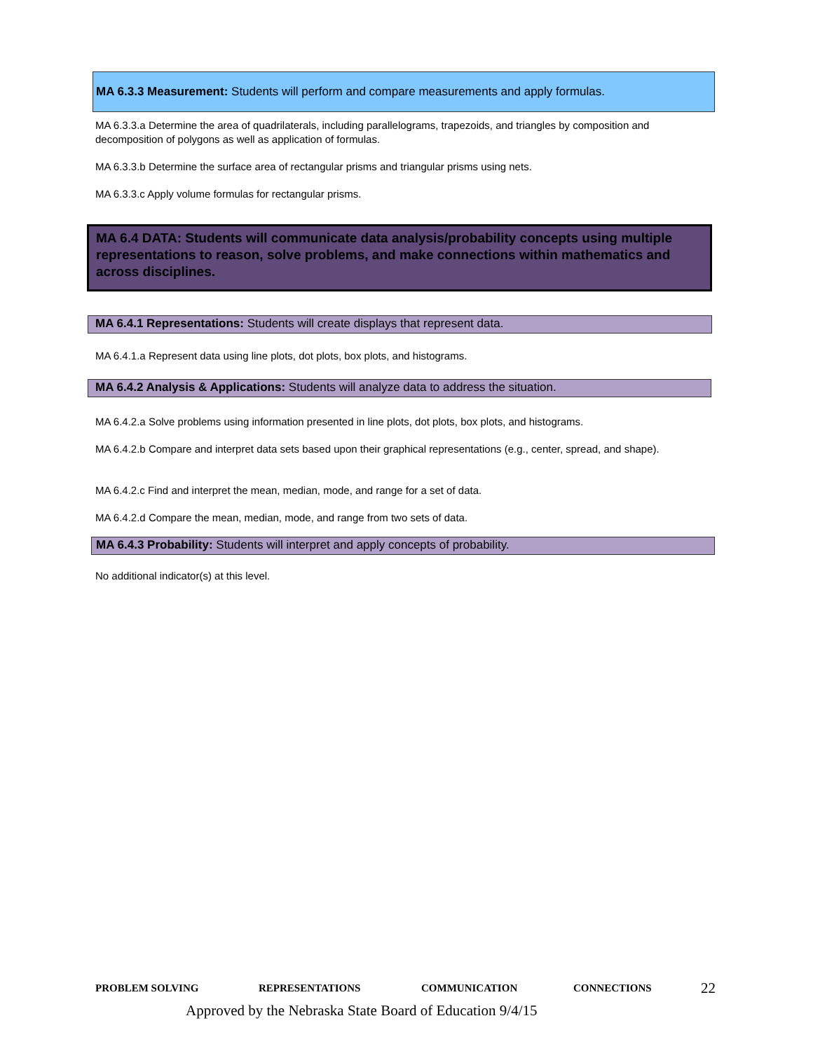MA 6.3.3 Measurement: Students will perform and compare measurements and apply formulas.
MA 6.3.3.a Determine the area of quadrilaterals, including parallelograms, trapezoids, and triangles by composition and decomposition of polygons as well as application of formulas.
MA 6.3.3.b Determine the surface area of rectangular prisms and triangular prisms using nets.
MA 6.3.3.c Apply volume formulas for rectangular prisms.
MA 6.4 DATA: Students will communicate data analysis/probability concepts using multiple representations to reason, solve problems, and make connections within mathematics and across disciplines.
MA 6.4.1 Representations: Students will create displays that represent data.
MA 6.4.1.a Represent data using line plots, dot plots, box plots, and histograms.
MA 6.4.2 Analysis & Applications: Students will analyze data to address the situation.
MA 6.4.2.a Solve problems using information presented in line plots, dot plots, box plots, and histograms.
MA 6.4.2.b Compare and interpret data sets based upon their graphical representations (e.g., center, spread, and shape).
MA 6.4.2.c Find and interpret the mean, median, mode, and range for a set of data.
MA 6.4.2.d Compare the mean, median, mode, and range from two sets of data.
MA 6.4.3 Probability: Students will interpret and apply concepts of probability.
No additional indicator(s) at this level.
PROBLEM SOLVING REPRESENTATIONS COMMUNICATION CONNECTIONS 22
Approved by the Nebraska State Board of Education 9/4/15